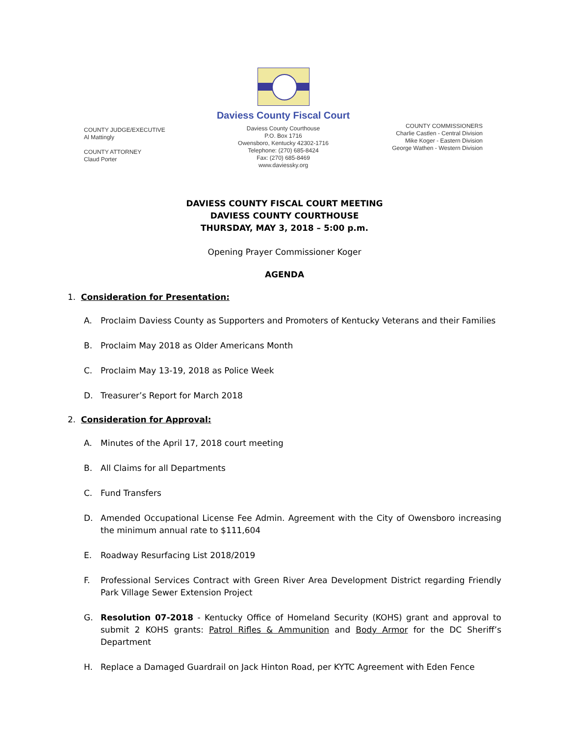COUNTY JUDGE/EXECUTIVE
Al Mattingly
COUNTY ATTORNEY
Claud Porter
Daviess County Fiscal Court
Daviess County Courthouse
P.O. Box 1716
Owensboro, Kentucky 42302-1716
Telephone: (270) 685-8424
Fax: (270) 685-8469
www.daviessky.org
COUNTY COMMISSIONERS
Charlie Castlen - Central Division
Mike Koger - Eastern Division
George Wathen - Western Division
DAVIESS COUNTY FISCAL COURT MEETING
DAVIESS COUNTY COURTHOUSE
THURSDAY, MAY 3, 2018 – 5:00 p.m.
Opening Prayer Commissioner Koger
AGENDA
1. Consideration for Presentation:
A. Proclaim Daviess County as Supporters and Promoters of Kentucky Veterans and their Families
B. Proclaim May 2018 as Older Americans Month
C. Proclaim May 13-19, 2018 as Police Week
D. Treasurer’s Report for March 2018
2. Consideration for Approval:
A. Minutes of the April 17, 2018 court meeting
B. All Claims for all Departments
C. Fund Transfers
D. Amended Occupational License Fee Admin. Agreement with the City of Owensboro increasing the minimum annual rate to $111,604
E. Roadway Resurfacing List 2018/2019
F. Professional Services Contract with Green River Area Development District regarding Friendly Park Village Sewer Extension Project
G. Resolution 07-2018 - Kentucky Office of Homeland Security (KOHS) grant and approval to submit 2 KOHS grants: Patrol Rifles & Ammunition and Body Armor for the DC Sheriff’s Department
H. Replace a Damaged Guardrail on Jack Hinton Road, per KYTC Agreement with Eden Fence